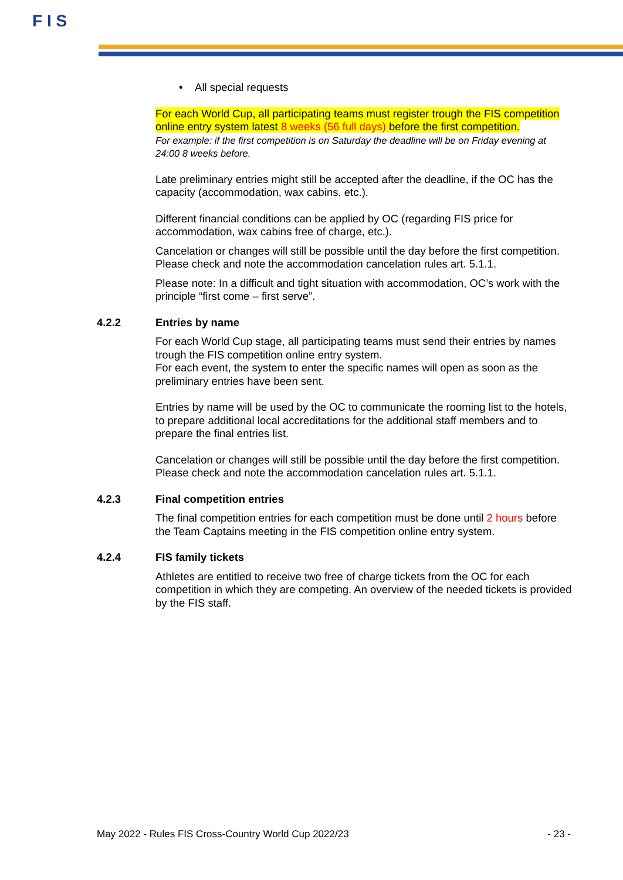F I S
• All special requests
For each World Cup, all participating teams must register trough the FIS competition online entry system latest 8 weeks (56 full days) before the first competition.
For example: if the first competition is on Saturday the deadline will be on Friday evening at 24:00 8 weeks before.
Late preliminary entries might still be accepted after the deadline, if the OC has the capacity (accommodation, wax cabins, etc.).
Different financial conditions can be applied by OC (regarding FIS price for accommodation, wax cabins free of charge, etc.).
Cancelation or changes will still be possible until the day before the first competition. Please check and note the accommodation cancelation rules art. 5.1.1.
Please note: In a difficult and tight situation with accommodation, OC’s work with the principle “first come – first serve”.
4.2.2 Entries by name
For each World Cup stage, all participating teams must send their entries by names trough the FIS competition online entry system.
For each event, the system to enter the specific names will open as soon as the preliminary entries have been sent.
Entries by name will be used by the OC to communicate the rooming list to the hotels, to prepare additional local accreditations for the additional staff members and to prepare the final entries list.
Cancelation or changes will still be possible until the day before the first competition. Please check and note the accommodation cancelation rules art. 5.1.1.
4.2.3 Final competition entries
The final competition entries for each competition must be done until 2 hours before the Team Captains meeting in the FIS competition online entry system.
4.2.4 FIS family tickets
Athletes are entitled to receive two free of charge tickets from the OC for each competition in which they are competing. An overview of the needed tickets is provided by the FIS staff.
May 2022 - Rules FIS Cross-Country World Cup 2022/23 - 23 -